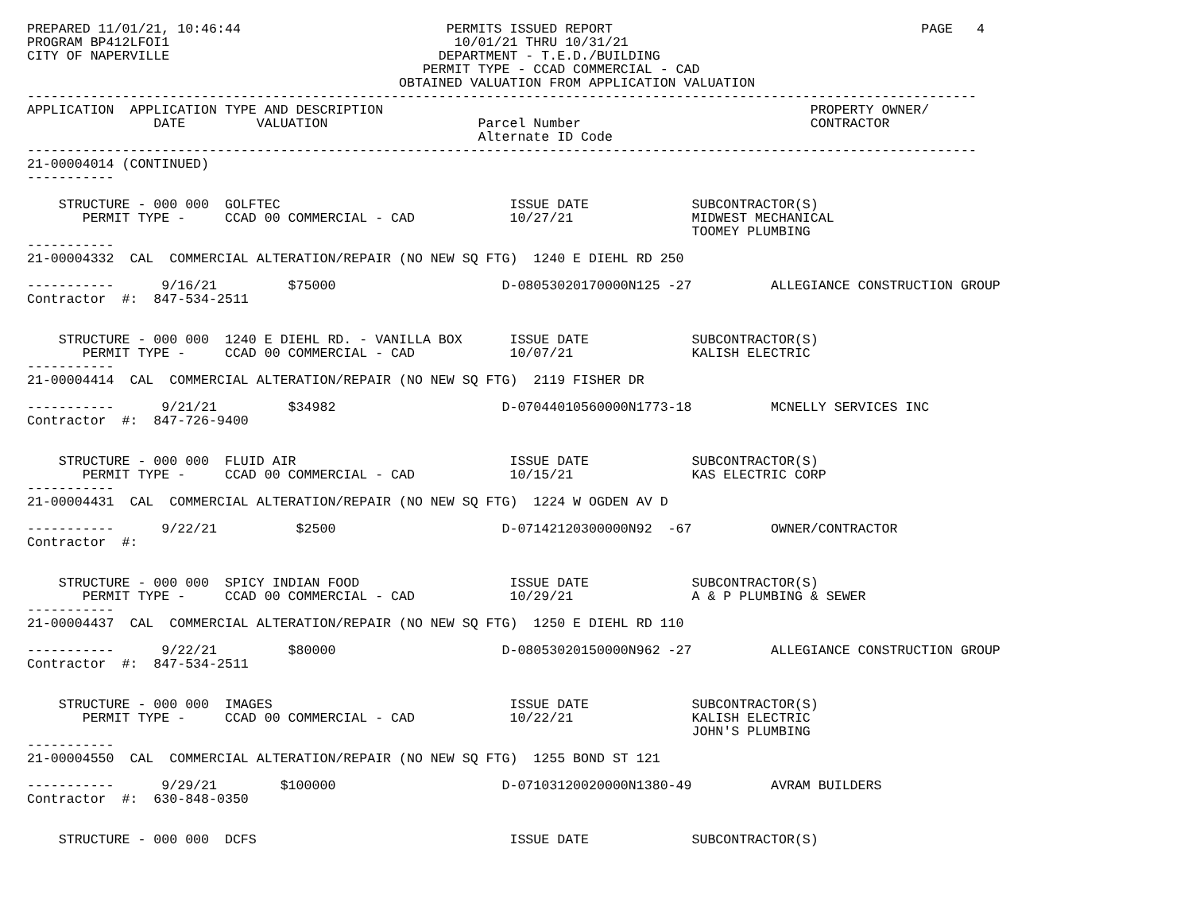PREPARED 11/01/21, 10:46:44                          PERMITS ISSUED REPORT                                       PAGE   4
PROGRAM BP412LFOI1                                    10/01/21 THRU 10/31/21
CITY OF NAPERVILLE                                  DEPARTMENT - T.E.D./BUILDING
                                                  PERMIT TYPE - CCAD COMMERCIAL - CAD
                                               OBTAINED VALUATION FROM APPLICATION VALUATION
------------------------------------------------------------------------------------------------------------------------
APPLICATION  APPLICATION TYPE AND DESCRIPTION                                                      PROPERTY OWNER/
                DATE         VALUATION                   Parcel Number                             CONTRACTOR
                                                         Alternate ID Code
------------------------------------------------------------------------------------------------------------------------
21-00004014 (CONTINUED)
-----------

    STRUCTURE - 000 000  GOLFTEC                             ISSUE DATE             SUBCONTRACTOR(S)
       PERMIT TYPE -     CCAD 00 COMMERCIAL - CAD            10/27/21               MIDWEST MECHANICAL
                                                                                    TOOMEY PLUMBING
-----------
21-00004332  CAL  COMMERCIAL ALTERATION/REPAIR (NO NEW SQ FTG)  1240 E DIEHL RD 250

-----------      9/16/21         $75000                     D-08053020170000N125 -27          ALLEGIANCE CONSTRUCTION GROUP
Contractor  #:  847-534-2511


    STRUCTURE - 000 000  1240 E DIEHL RD. - VANILLA BOX      ISSUE DATE             SUBCONTRACTOR(S)
       PERMIT TYPE -     CCAD 00 COMMERCIAL - CAD            10/07/21               KALISH ELECTRIC
-----------
21-00004414  CAL  COMMERCIAL ALTERATION/REPAIR (NO NEW SQ FTG)  2119 FISHER DR

-----------      9/21/21         $34982                     D-07044010560000N1773-18          MCNELLY SERVICES INC
Contractor  #:  847-726-9400


    STRUCTURE - 000 000  FLUID AIR                           ISSUE DATE             SUBCONTRACTOR(S)
       PERMIT TYPE -     CCAD 00 COMMERCIAL - CAD            10/15/21               KAS ELECTRIC CORP
-----------
21-00004431  CAL  COMMERCIAL ALTERATION/REPAIR (NO NEW SQ FTG)  1224 W OGDEN AV D

-----------      9/22/21          $2500                     D-07142120300000N92  -67          OWNER/CONTRACTOR
Contractor  #:


    STRUCTURE - 000 000  SPICY INDIAN FOOD                   ISSUE DATE             SUBCONTRACTOR(S)
       PERMIT TYPE -     CCAD 00 COMMERCIAL - CAD            10/29/21               A & P PLUMBING & SEWER
-----------
21-00004437  CAL  COMMERCIAL ALTERATION/REPAIR (NO NEW SQ FTG)  1250 E DIEHL RD 110

-----------      9/22/21         $80000                     D-08053020150000N962 -27          ALLEGIANCE CONSTRUCTION GROUP
Contractor  #:  847-534-2511


    STRUCTURE - 000 000  IMAGES                              ISSUE DATE             SUBCONTRACTOR(S)
       PERMIT TYPE -     CCAD 00 COMMERCIAL - CAD            10/22/21               KALISH ELECTRIC
                                                                                    JOHN'S PLUMBING
-----------
21-00004550  CAL  COMMERCIAL ALTERATION/REPAIR (NO NEW SQ FTG)  1255 BOND ST 121

-----------      9/29/21        $100000                     D-07103120020000N1380-49          AVRAM BUILDERS
Contractor  #:  630-848-0350


    STRUCTURE - 000 000  DCFS                                ISSUE DATE             SUBCONTRACTOR(S)